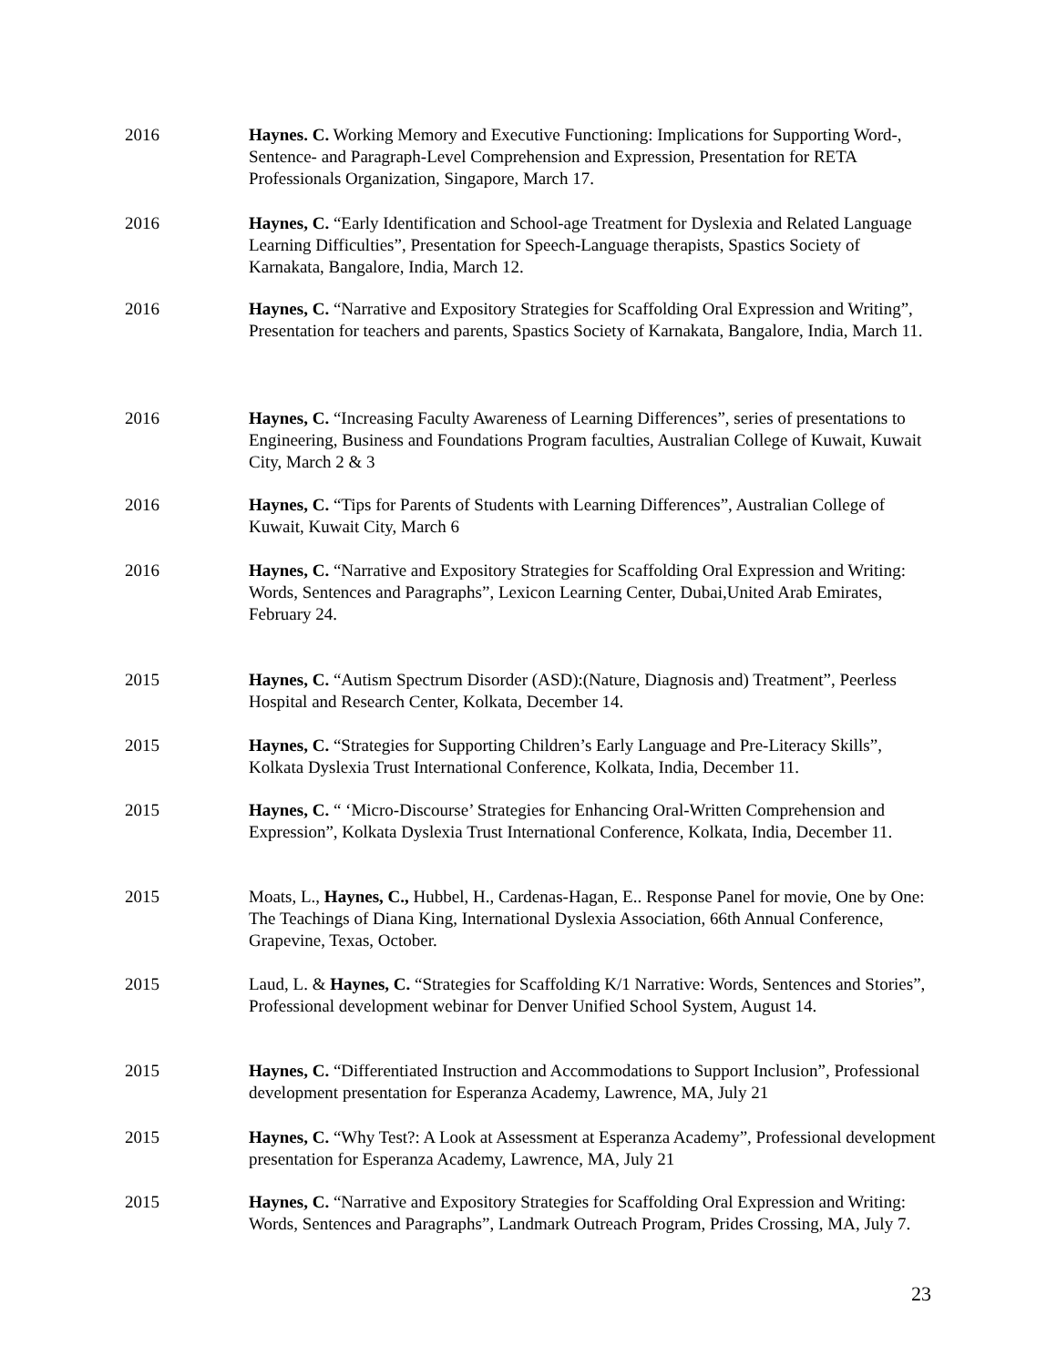2016 Haynes. C. Working Memory and Executive Functioning: Implications for Supporting Word-, Sentence- and Paragraph-Level Comprehension and Expression, Presentation for RETA Professionals Organization, Singapore, March 17.
2016 Haynes, C. “Early Identification and School-age Treatment for Dyslexia and Related Language Learning Difficulties”, Presentation for Speech-Language therapists, Spastics Society of Karnakata, Bangalore, India, March 12.
2016 Haynes, C. “Narrative and Expository Strategies for Scaffolding Oral Expression and Writing”, Presentation for teachers and parents, Spastics Society of Karnakata, Bangalore, India, March 11.
2016 Haynes, C. “Increasing Faculty Awareness of Learning Differences”, series of presentations to Engineering, Business and Foundations Program faculties, Australian College of Kuwait, Kuwait City, March 2 & 3
2016 Haynes, C. “Tips for Parents of Students with Learning Differences”, Australian College of Kuwait, Kuwait City, March 6
2016 Haynes, C. “Narrative and Expository Strategies for Scaffolding Oral Expression and Writing: Words, Sentences and Paragraphs”, Lexicon Learning Center, Dubai,United Arab Emirates, February 24.
2015 Haynes, C. “Autism Spectrum Disorder (ASD):(Nature, Diagnosis and) Treatment”, Peerless Hospital and Research Center, Kolkata, December 14.
2015 Haynes, C. “Strategies for Supporting Children’s Early Language and Pre-Literacy Skills”, Kolkata Dyslexia Trust International Conference, Kolkata, India, December 11.
2015 Haynes, C. “ ‘Micro-Discourse’ Strategies for Enhancing Oral-Written Comprehension and Expression”, Kolkata Dyslexia Trust International Conference, Kolkata, India, December 11.
2015 Moats, L., Haynes, C., Hubbel, H., Cardenas-Hagan, E.. Response Panel for movie, One by One: The Teachings of Diana King, International Dyslexia Association, 66th Annual Conference, Grapevine, Texas, October.
2015 Laud, L. & Haynes, C. “Strategies for Scaffolding K/1 Narrative: Words, Sentences and Stories”, Professional development webinar for Denver Unified School System, August 14.
2015 Haynes, C. “Differentiated Instruction and Accommodations to Support Inclusion”, Professional development presentation for Esperanza Academy, Lawrence, MA, July 21
2015 Haynes, C. “Why Test?: A Look at Assessment at Esperanza Academy”, Professional development presentation for Esperanza Academy, Lawrence, MA, July 21
2015 Haynes, C. “Narrative and Expository Strategies for Scaffolding Oral Expression and Writing: Words, Sentences and Paragraphs”, Landmark Outreach Program, Prides Crossing, MA, July 7.
23